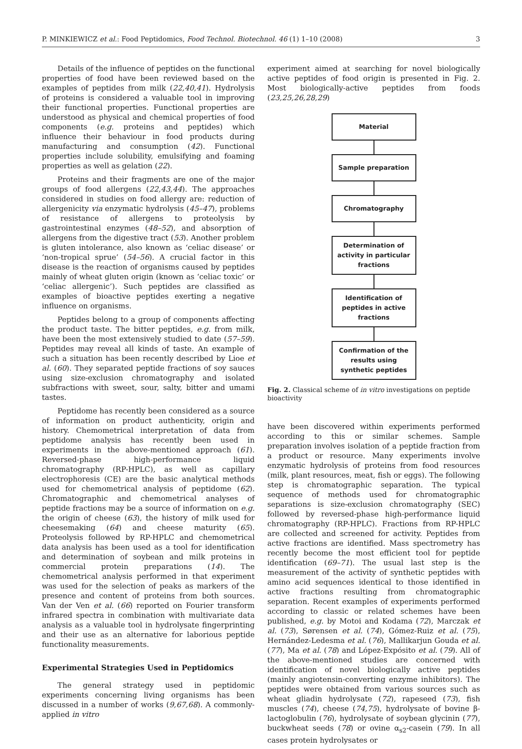P. MINKIEWICZ et al.: Food Peptidomics, Food Technol. Biotechnol. 46 (1) 1–10 (2008) 3
Details of the influence of peptides on the functional properties of food have been reviewed based on the examples of peptides from milk (22,40,41). Hydrolysis of proteins is considered a valuable tool in improving their functional properties. Functional properties are understood as physical and chemical properties of food components (e.g. proteins and peptides) which influence their behaviour in food products during manufacturing and consumption (42). Functional properties include solubility, emulsifying and foaming properties as well as gelation (22).
Proteins and their fragments are one of the major groups of food allergens (22,43,44). The approaches considered in studies on food allergy are: reduction of allergenicity via enzymatic hydrolysis (45–47), problems of resistance of allergens to proteolysis by gastrointestinal enzymes (48–52), and absorption of allergens from the digestive tract (53). Another problem is gluten intolerance, also known as ‘celiac disease’ or ‘non-tropical sprue’ (54–56). A crucial factor in this disease is the reaction of organisms caused by peptides mainly of wheat gluten origin (known as ‘celiac toxic’ or ‘celiac allergenic’). Such peptides are classified as examples of bioactive peptides exerting a negative influence on organisms.
Peptides belong to a group of components affecting the product taste. The bitter peptides, e.g. from milk, have been the most extensively studied to date (57–59). Peptides may reveal all kinds of taste. An example of such a situation has been recently described by Lioe et al. (60). They separated peptide fractions of soy sauces using size-exclusion chromatography and isolated subfractions with sweet, sour, salty, bitter and umami tastes.
Peptidome has recently been considered as a source of information on product authenticity, origin and history. Chemometrical interpretation of data from peptidome analysis has recently been used in experiments in the above-mentioned approach (61). Reversed-phase high-performance liquid chromatography (RP-HPLC), as well as capillary electrophoresis (CE) are the basic analytical methods used for chemometrical analysis of peptidome (62). Chromatographic and chemometrical analyses of peptide fractions may be a source of information on e.g. the origin of cheese (63), the history of milk used for cheesemaking (64) and cheese maturity (65). Proteolysis followed by RP-HPLC and chemometrical data analysis has been used as a tool for identification and determination of soybean and milk proteins in commercial protein preparations (14). The chemometrical analysis performed in that experiment was used for the selection of peaks as markers of the presence and content of proteins from both sources. Van der Ven et al. (66) reported on Fourier transform infrared spectra in combination with multivariate data analysis as a valuable tool in hydrolysate fingerprinting and their use as an alternative for laborious peptide functionality measurements.
Experimental Strategies Used in Peptidomics
The general strategy used in peptidomic experiments concerning living organisms has been discussed in a number of works (9,67,68). A commonly-applied in vitro
experiment aimed at searching for novel biologically active peptides of food origin is presented in Fig. 2. Most biologically-active peptides from foods (23,25,26,28,29)
Material
Sample preparation
Chromatography
Determination of activity in particular fractions
Identification of peptides in active fractions
Confirmation of the results using synthetic peptides
Fig. 2. Classical scheme of in vitro investigations on peptide bioactivity
have been discovered within experiments performed according to this or similar schemes. Sample preparation involves isolation of a peptide fraction from a product or resource. Many experiments involve enzymatic hydrolysis of proteins from food resources (milk, plant resources, meat, fish or eggs). The following step is chromatographic separation. The typical sequence of methods used for chromatographic separations is size-exclusion chromatography (SEC) followed by reversed-phase high-performance liquid chromatography (RP-HPLC). Fractions from RP-HPLC are collected and screened for activity. Peptides from active fractions are identified. Mass spectrometry has recently become the most efficient tool for peptide identification (69–71). The usual last step is the measurement of the activity of synthetic peptides with amino acid sequences identical to those identified in active fractions resulting from chromatographic separation. Recent examples of experiments performed according to classic or related schemes have been published, e.g. by Motoi and Kodama (72), Marczak et al. (73), Sørensen et al. (74), Gómez-Ruiz et al. (75), Hernández-Ledesma et al. (76), Mallikarjun Gouda et al. (77), Ma et al. (78) and López-Expósito et al. (79). All of the above-mentioned studies are concerned with identification of novel biologically active peptides (mainly angiotensin-converting enzyme inhibitors). The peptides were obtained from various sources such as wheat gliadin hydrolysate (72), rapeseed (73), fish muscles (74), cheese (74,75), hydrolysate of bovine β-lactoglobulin (76), hydrolysate of soybean glycinin (77), buckwheat seeds (78) or ovine α<sub>s2</sub>-casein (79). In all cases protein hydrolysates or